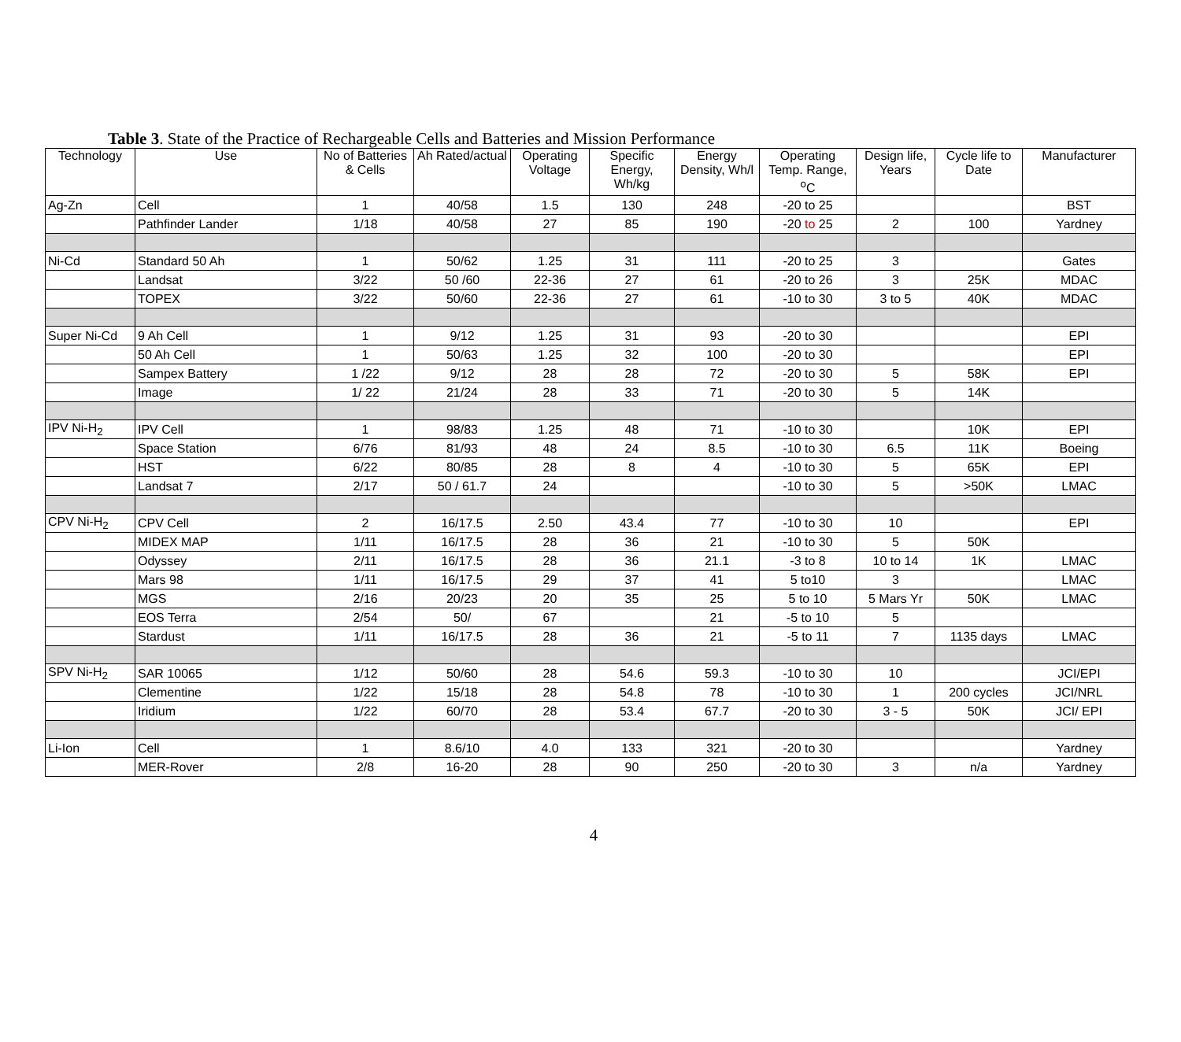Table 3. State of the Practice of Rechargeable Cells and Batteries and Mission Performance
| Technology | Use | No of Batteries & Cells | Ah Rated/actual | Operating Voltage | Specific Energy, Wh/kg | Energy Density, Wh/l | Operating Temp. Range, <sup>o</sup>C | Design life, Years | Cycle life to Date | Manufacturer |
| --- | --- | --- | --- | --- | --- | --- | --- | --- | --- | --- |
| Ag-Zn | Cell | 1 | 40/58 | 1.5 | 130 | 248 | -20 to 25 | | | BST |
| | Pathfinder Lander | 1/18 | 40/58 | 27 | 85 | 190 | -20 to 25 | 2 | 100 | Yardney |
| Ni-Cd | Standard 50 Ah | 1 | 50/62 | 1.25 | 31 | 111 | -20 to 25 | 3 | | Gates |
| | Landsat | 3/22 | 50 /60 | 22-36 | 27 | 61 | -20 to 26 | 3 | 25K | MDAC |
| | TOPEX | 3/22 | 50/60 | 22-36 | 27 | 61 | -10 to 30 | 3 to 5 | 40K | MDAC |
| Super Ni-Cd | 9 Ah Cell | 1 | 9/12 | 1.25 | 31 | 93 | -20 to 30 | | | EPI |
| | 50 Ah Cell | 1 | 50/63 | 1.25 | 32 | 100 | -20 to 30 | | | EPI |
| | Sampex Battery | 1 /22 | 9/12 | 28 | 28 | 72 | -20 to 30 | 5 | 58K | EPI |
| | Image | 1/ 22 | 21/24 | 28 | 33 | 71 | -20 to 30 | 5 | 14K | |
| IPV Ni-H<sub>2</sub> | IPV Cell | 1 | 98/83 | 1.25 | 48 | 71 | -10 to 30 | | 10K | EPI |
| | Space Station | 6/76 | 81/93 | 48 | 24 | 8.5 | -10 to 30 | 6.5 | 11K | Boeing |
| | HST | 6/22 | 80/85 | 28 | 8 | 4 | -10 to 30 | 5 | 65K | EPI |
| | Landsat 7 | 2/17 | 50 / 61.7 | 24 | | | -10 to 30 | 5 | >50K | LMAC |
| CPV Ni-H<sub>2</sub> | CPV Cell | 2 | 16/17.5 | 2.50 | 43.4 | 77 | -10 to 30 | 10 | | EPI |
| | MIDEX MAP | 1/11 | 16/17.5 | 28 | 36 | 21 | -10 to 30 | 5 | 50K | |
| | Odyssey | 2/11 | 16/17.5 | 28 | 36 | 21.1 | -3 to 8 | 10 to 14 | 1K | LMAC |
| | Mars 98 | 1/11 | 16/17.5 | 29 | 37 | 41 | 5 to10 | 3 | | LMAC |
| | MGS | 2/16 | 20/23 | 20 | 35 | 25 | 5 to 10 | 5 Mars Yr | 50K | LMAC |
| | EOS Terra | 2/54 | 50/ | 67 | | 21 | -5 to 10 | 5 | | |
| | Stardust | 1/11 | 16/17.5 | 28 | 36 | 21 | -5 to 11 | 7 | 1135 days | LMAC |
| SPV Ni-H<sub>2</sub> | SAR 10065 | 1/12 | 50/60 | 28 | 54.6 | 59.3 | -10 to 30 | 10 | | JCI/EPI |
| | Clementine | 1/22 | 15/18 | 28 | 54.8 | 78 | -10 to 30 | 1 | 200 cycles | JCI/NRL |
| | Iridium | 1/22 | 60/70 | 28 | 53.4 | 67.7 | -20 to 30 | 3 - 5 | 50K | JCI/ EPI |
| Li-Ion | Cell | 1 | 8.6/10 | 4.0 | 133 | 321 | -20 to 30 | | | Yardney |
| | MER-Rover | 2/8 | 16-20 | 28 | 90 | 250 | -20 to 30 | 3 | n/a | Yardney |
4